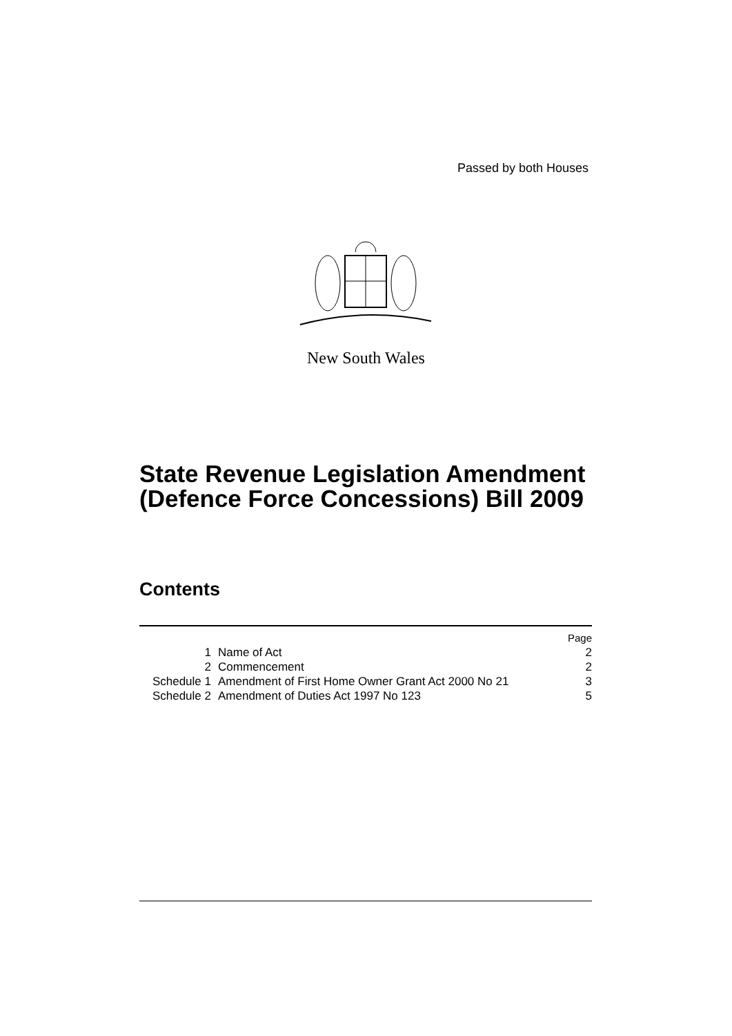Passed by both Houses
New South Wales
State Revenue Legislation Amendment
(Defence Force Concessions) Bill 2009
Contents
| | | Page |
| 1 | Name of Act | 2 |
| 2 | Commencement | 2 |
| Schedule 1 | Amendment of First Home Owner Grant Act 2000 No 21 | 3 |
| Schedule 2 | Amendment of Duties Act 1997 No 123 | 5 |